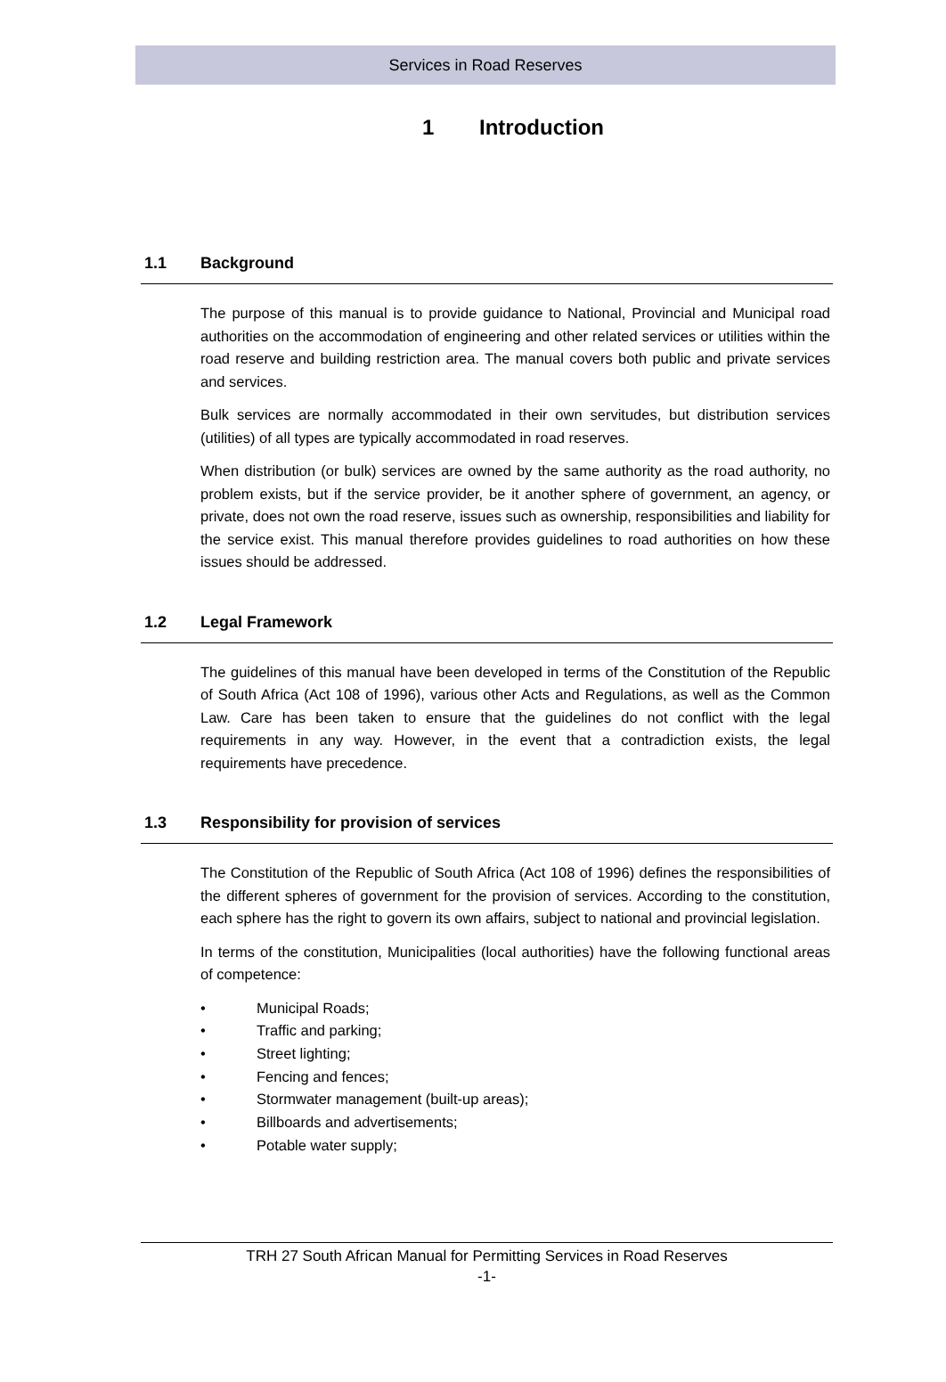Services in Road Reserves
1 Introduction
1.1 Background
The purpose of this manual is to provide guidance to National, Provincial and Municipal road authorities on the accommodation of engineering and other related services or utilities within the road reserve and building restriction area. The manual covers both public and private services and services.
Bulk services are normally accommodated in their own servitudes, but distribution services (utilities) of all types are typically accommodated in road reserves.
When distribution (or bulk) services are owned by the same authority as the road authority, no problem exists, but if the service provider, be it another sphere of government, an agency, or private, does not own the road reserve, issues such as ownership, responsibilities and liability for the service exist. This manual therefore provides guidelines to road authorities on how these issues should be addressed.
1.2 Legal Framework
The guidelines of this manual have been developed in terms of the Constitution of the Republic of South Africa (Act 108 of 1996), various other Acts and Regulations, as well as the Common Law. Care has been taken to ensure that the guidelines do not conflict with the legal requirements in any way. However, in the event that a contradiction exists, the legal requirements have precedence.
1.3 Responsibility for provision of services
The Constitution of the Republic of South Africa (Act 108 of 1996) defines the responsibilities of the different spheres of government for the provision of services. According to the constitution, each sphere has the right to govern its own affairs, subject to national and provincial legislation.
In terms of the constitution, Municipalities (local authorities) have the following functional areas of competence:
• Municipal Roads;
• Traffic and parking;
• Street lighting;
• Fencing and fences;
• Stormwater management (built-up areas);
• Billboards and advertisements;
• Potable water supply;
TRH 27 South African Manual for Permitting Services in Road Reserves
-1-